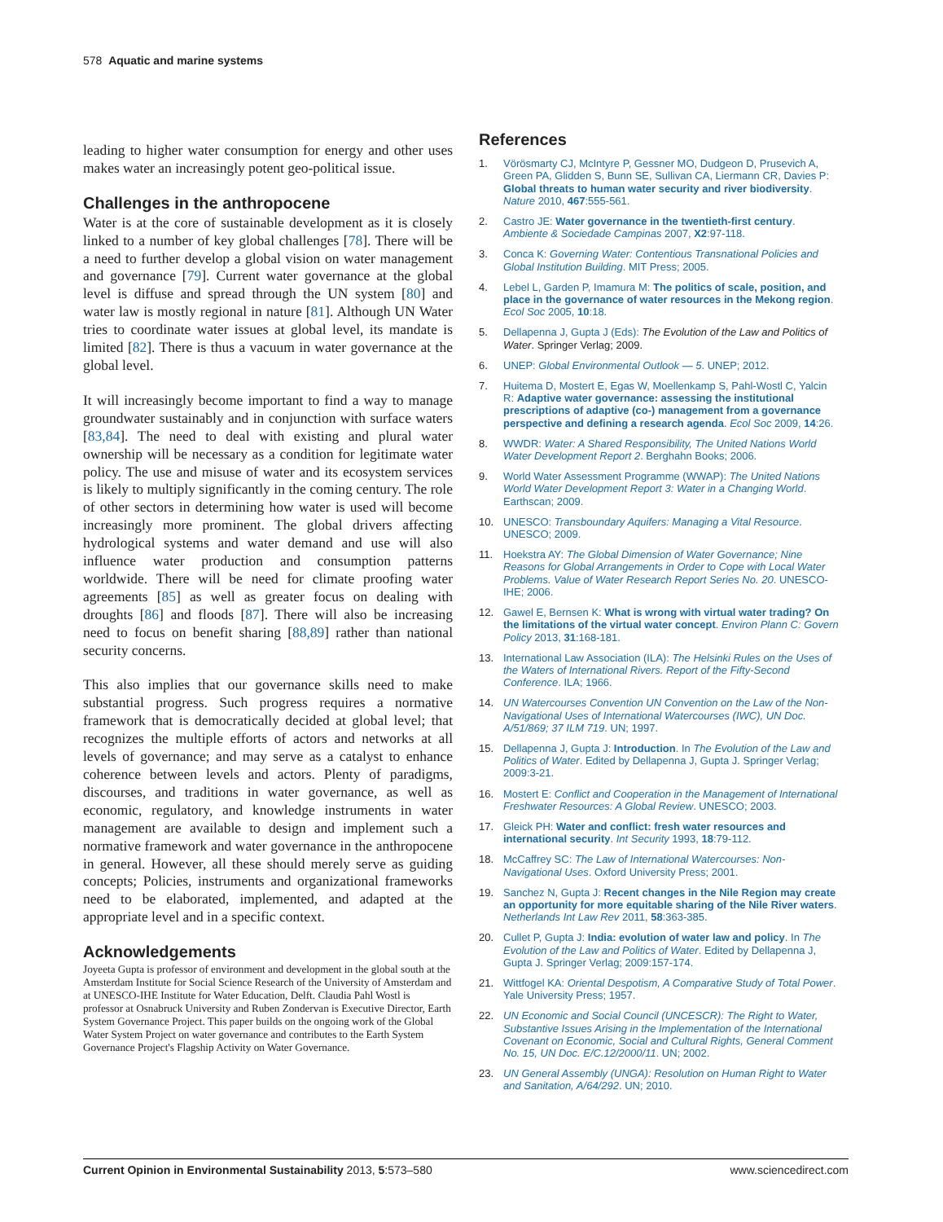578 Aquatic and marine systems
leading to higher water consumption for energy and other uses makes water an increasingly potent geo-political issue.
Challenges in the anthropocene
Water is at the core of sustainable development as it is closely linked to a number of key global challenges [78]. There will be a need to further develop a global vision on water management and governance [79]. Current water governance at the global level is diffuse and spread through the UN system [80] and water law is mostly regional in nature [81]. Although UN Water tries to coordinate water issues at global level, its mandate is limited [82]. There is thus a vacuum in water governance at the global level.
It will increasingly become important to find a way to manage groundwater sustainably and in conjunction with surface waters [83,84]. The need to deal with existing and plural water ownership will be necessary as a condition for legitimate water policy. The use and misuse of water and its ecosystem services is likely to multiply significantly in the coming century. The role of other sectors in determining how water is used will become increasingly more prominent. The global drivers affecting hydrological systems and water demand and use will also influence water production and consumption patterns worldwide. There will be need for climate proofing water agreements [85] as well as greater focus on dealing with droughts [86] and floods [87]. There will also be increasing need to focus on benefit sharing [88,89] rather than national security concerns.
This also implies that our governance skills need to make substantial progress. Such progress requires a normative framework that is democratically decided at global level; that recognizes the multiple efforts of actors and networks at all levels of governance; and may serve as a catalyst to enhance coherence between levels and actors. Plenty of paradigms, discourses, and traditions in water governance, as well as economic, regulatory, and knowledge instruments in water management are available to design and implement such a normative framework and water governance in the anthropocene in general. However, all these should merely serve as guiding concepts; Policies, instruments and organizational frameworks need to be elaborated, implemented, and adapted at the appropriate level and in a specific context.
Acknowledgements
Joyeeta Gupta is professor of environment and development in the global south at the Amsterdam Institute for Social Science Research of the University of Amsterdam and at UNESCO-IHE Institute for Water Education, Delft. Claudia Pahl Wostl is professor at Osnabruck University and Ruben Zondervan is Executive Director, Earth System Governance Project. This paper builds on the ongoing work of the Global Water System Project on water governance and contributes to the Earth System Governance Project's Flagship Activity on Water Governance.
References
1. Vörösmarty CJ, McIntyre P, Gessner MO, Dudgeon D, Prusevich A, Green PA, Glidden S, Bunn SE, Sullivan CA, Liermann CR, Davies P: Global threats to human water security and river biodiversity. Nature 2010, 467:555-561.
2. Castro JE: Water governance in the twentieth-first century. Ambiente & Sociedade Campinas 2007, X2:97-118.
3. Conca K: Governing Water: Contentious Transnational Policies and Global Institution Building. MIT Press; 2005.
4. Lebel L, Garden P, Imamura M: The politics of scale, position, and place in the governance of water resources in the Mekong region. Ecol Soc 2005, 10:18.
5. Dellapenna J, Gupta J (Eds): The Evolution of the Law and Politics of Water. Springer Verlag; 2009.
6. UNEP: Global Environmental Outlook — 5. UNEP; 2012.
7. Huitema D, Mostert E, Egas W, Moellenkamp S, Pahl-Wostl C, Yalcin R: Adaptive water governance: assessing the institutional prescriptions of adaptive (co-) management from a governance perspective and defining a research agenda. Ecol Soc 2009, 14:26.
8. WWDR: Water: A Shared Responsibility, The United Nations World Water Development Report 2. Berghahn Books; 2006.
9. World Water Assessment Programme (WWAP): The United Nations World Water Development Report 3: Water in a Changing World. Earthscan; 2009.
10. UNESCO: Transboundary Aquifers: Managing a Vital Resource. UNESCO; 2009.
11. Hoekstra AY: The Global Dimension of Water Governance; Nine Reasons for Global Arrangements in Order to Cope with Local Water Problems. Value of Water Research Report Series No. 20. UNESCO-IHE; 2006.
12. Gawel E, Bernsen K: What is wrong with virtual water trading? On the limitations of the virtual water concept. Environ Plann C: Govern Policy 2013, 31:168-181.
13. International Law Association (ILA): The Helsinki Rules on the Uses of the Waters of International Rivers. Report of the Fifty-Second Conference. ILA; 1966.
14. UN Watercourses Convention UN Convention on the Law of the Non-Navigational Uses of International Watercourses (IWC), UN Doc. A/51/869; 37 ILM 719. UN; 1997.
15. Dellapenna J, Gupta J: Introduction. In The Evolution of the Law and Politics of Water. Edited by Dellapenna J, Gupta J. Springer Verlag; 2009:3-21.
16. Mostert E: Conflict and Cooperation in the Management of International Freshwater Resources: A Global Review. UNESCO; 2003.
17. Gleick PH: Water and conflict: fresh water resources and international security. Int Security 1993, 18:79-112.
18. McCaffrey SC: The Law of International Watercourses: Non-Navigational Uses. Oxford University Press; 2001.
19. Sanchez N, Gupta J: Recent changes in the Nile Region may create an opportunity for more equitable sharing of the Nile River waters. Netherlands Int Law Rev 2011, 58:363-385.
20. Cullet P, Gupta J: India: evolution of water law and policy. In The Evolution of the Law and Politics of Water. Edited by Dellapenna J, Gupta J. Springer Verlag; 2009:157-174.
21. Wittfogel KA: Oriental Despotism, A Comparative Study of Total Power. Yale University Press; 1957.
22. UN Economic and Social Council (UNCESCR): The Right to Water, Substantive Issues Arising in the Implementation of the International Covenant on Economic, Social and Cultural Rights, General Comment No. 15, UN Doc. E/C.12/2000/11. UN; 2002.
23. UN General Assembly (UNGA): Resolution on Human Right to Water and Sanitation, A/64/292. UN; 2010.
Current Opinion in Environmental Sustainability 2013, 5:573–580 www.sciencedirect.com